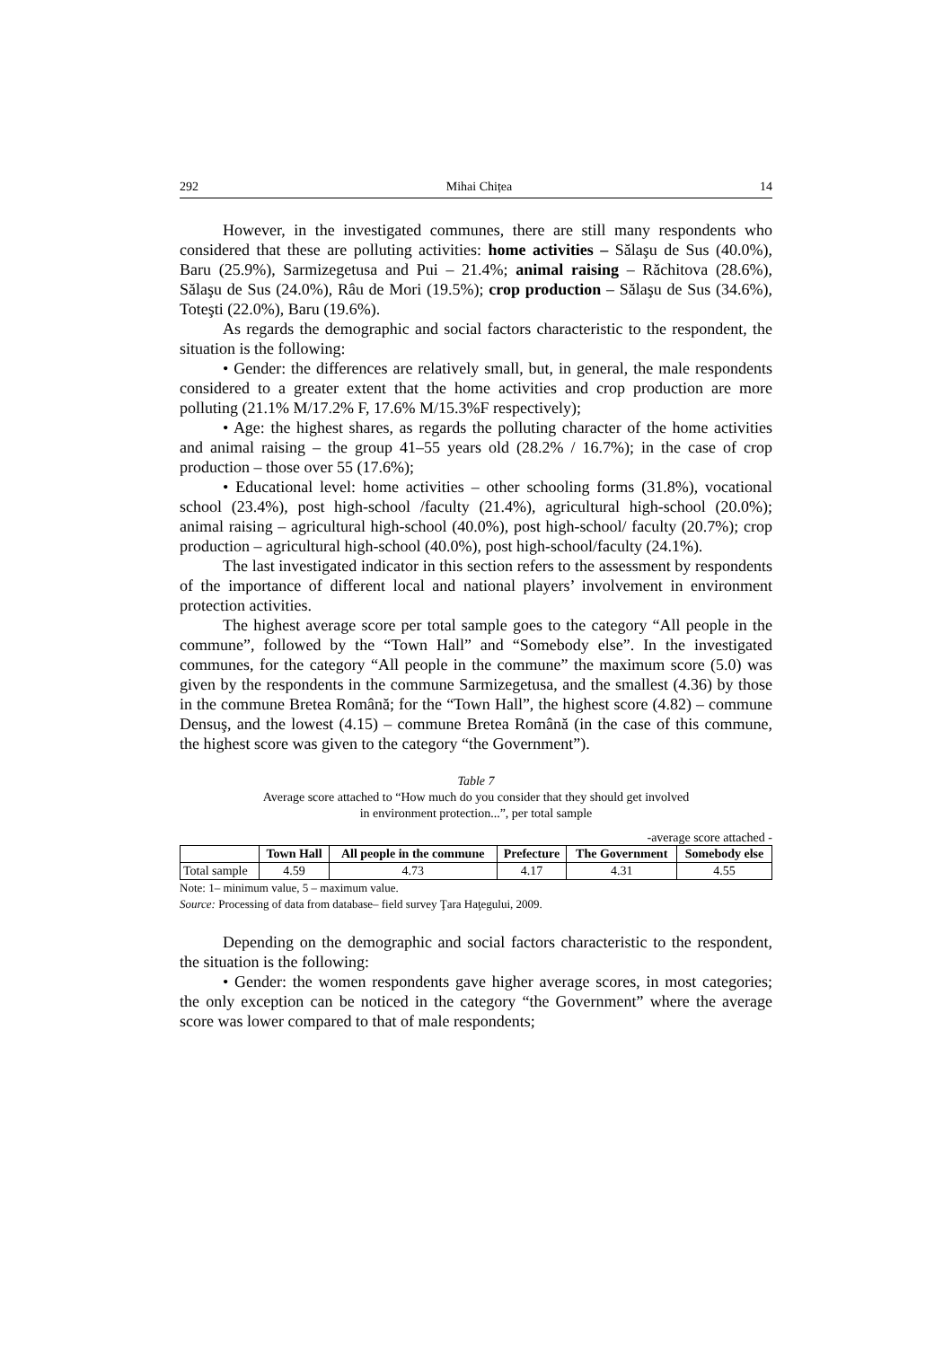292 Mihai Chițea 14
However, in the investigated communes, there are still many respondents who considered that these are polluting activities: home activities – Sălaşu de Sus (40.0%), Baru (25.9%), Sarmizegetusa and Pui – 21.4%; animal raising – Răchitova (28.6%), Sălaşu de Sus (24.0%), Râu de Mori (19.5%); crop production – Sălaşu de Sus (34.6%), Toteşti (22.0%), Baru (19.6%).
As regards the demographic and social factors characteristic to the respondent, the situation is the following:
• Gender: the differences are relatively small, but, in general, the male respondents considered to a greater extent that the home activities and crop production are more polluting (21.1% M/17.2% F, 17.6% M/15.3%F respectively);
• Age: the highest shares, as regards the polluting character of the home activities and animal raising – the group 41–55 years old (28.2% / 16.7%); in the case of crop production – those over 55 (17.6%);
• Educational level: home activities – other schooling forms (31.8%), vocational school (23.4%), post high-school /faculty (21.4%), agricultural high-school (20.0%); animal raising – agricultural high-school (40.0%), post high-school/ faculty (20.7%); crop production – agricultural high-school (40.0%), post high-school/faculty (24.1%).
The last investigated indicator in this section refers to the assessment by respondents of the importance of different local and national players’ involvement in environment protection activities.
The highest average score per total sample goes to the category “All people in the commune”, followed by the “Town Hall” and “Somebody else”. In the investigated communes, for the category “All people in the commune” the maximum score (5.0) was given by the respondents in the commune Sarmizegetusa, and the smallest (4.36) by those in the commune Bretea Română; for the “Town Hall”, the highest score (4.82) – commune Densuş, and the lowest (4.15) – commune Bretea Română (in the case of this commune, the highest score was given to the category “the Government”).
Table 7
Average score attached to “How much do you consider that they should get involved
in environment protection...”, per total sample
-average score attached -
| | Town Hall | All people in the commune | Prefecture | The Government | Somebody else |
| --- | --- | --- | --- | --- | --- |
| Total sample | 4.59 | 4.73 | 4.17 | 4.31 | 4.55 |
Note: 1– minimum value, 5 – maximum value.
Source: Processing of data from database– field survey Ţara Haţegului, 2009.
Depending on the demographic and social factors characteristic to the respondent, the situation is the following:
• Gender: the women respondents gave higher average scores, in most categories; the only exception can be noticed in the category “the Government” where the average score was lower compared to that of male respondents;